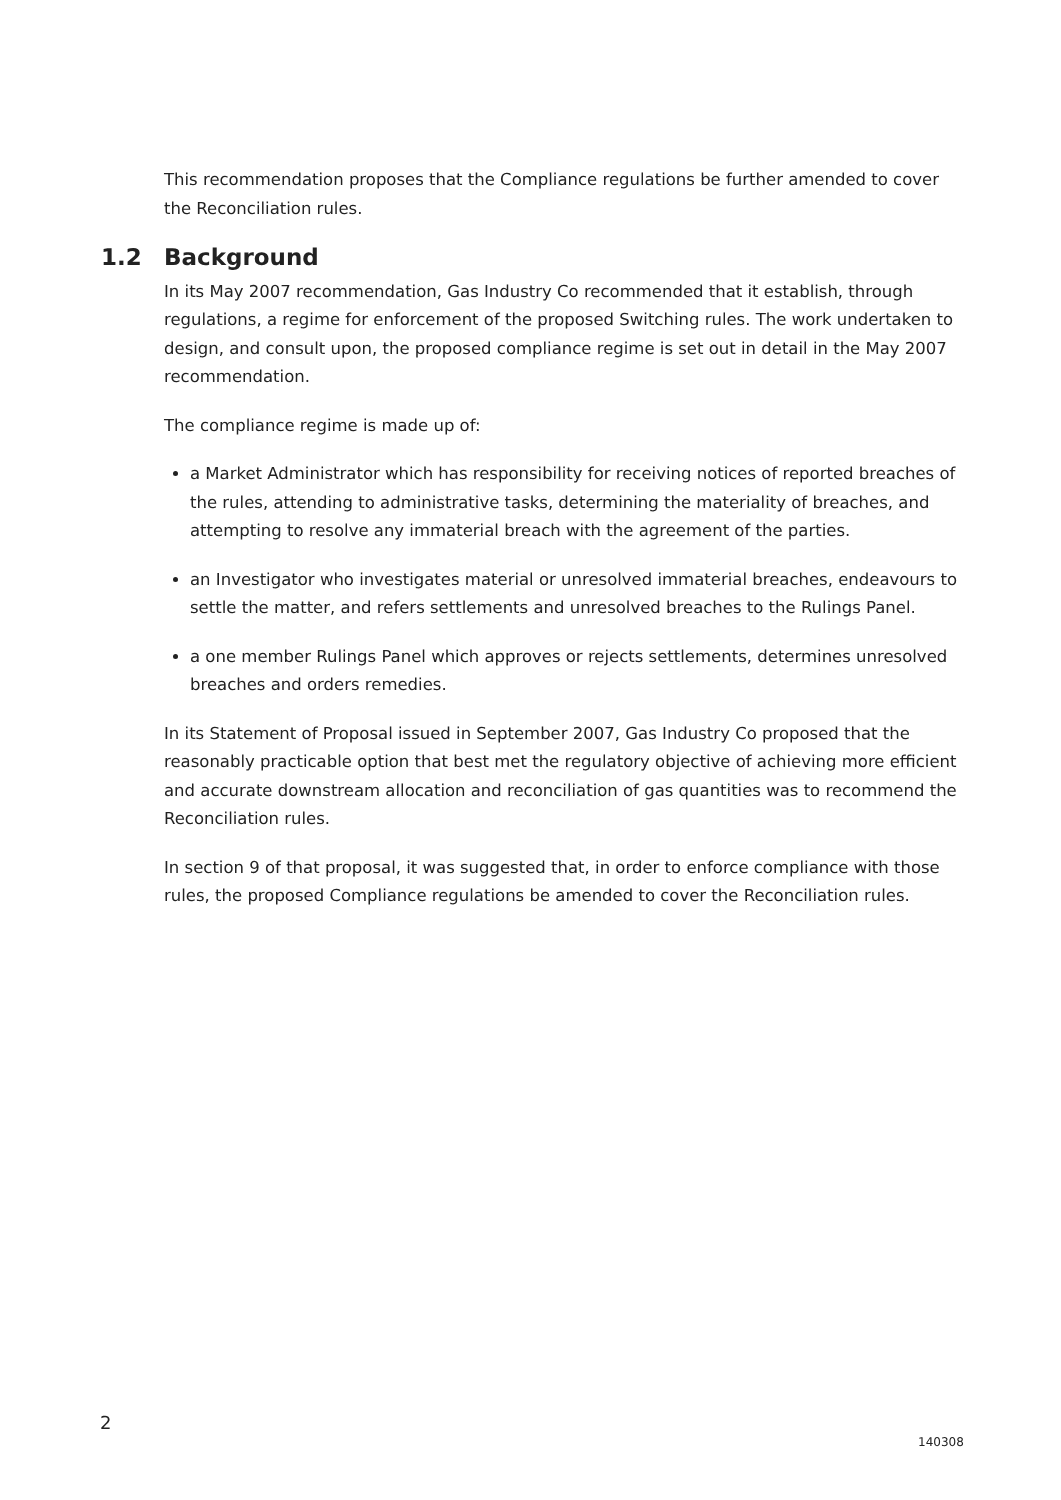This recommendation proposes that the Compliance regulations be further amended to cover the Reconciliation rules.
1.2 Background
In its May 2007 recommendation, Gas Industry Co recommended that it establish, through regulations, a regime for enforcement of the proposed Switching rules. The work undertaken to design, and consult upon, the proposed compliance regime is set out in detail in the May 2007 recommendation.
The compliance regime is made up of:
a Market Administrator which has responsibility for receiving notices of reported breaches of the rules, attending to administrative tasks, determining the materiality of breaches, and attempting to resolve any immaterial breach with the agreement of the parties.
an Investigator who investigates material or unresolved immaterial breaches, endeavours to settle the matter, and refers settlements and unresolved breaches to the Rulings Panel.
a one member Rulings Panel which approves or rejects settlements, determines unresolved breaches and orders remedies.
In its Statement of Proposal issued in September 2007, Gas Industry Co proposed that the reasonably practicable option that best met the regulatory objective of achieving more efficient and accurate downstream allocation and reconciliation of gas quantities was to recommend the Reconciliation rules.
In section 9 of that proposal, it was suggested that, in order to enforce compliance with those rules, the proposed Compliance regulations be amended to cover the Reconciliation rules.
2
140308